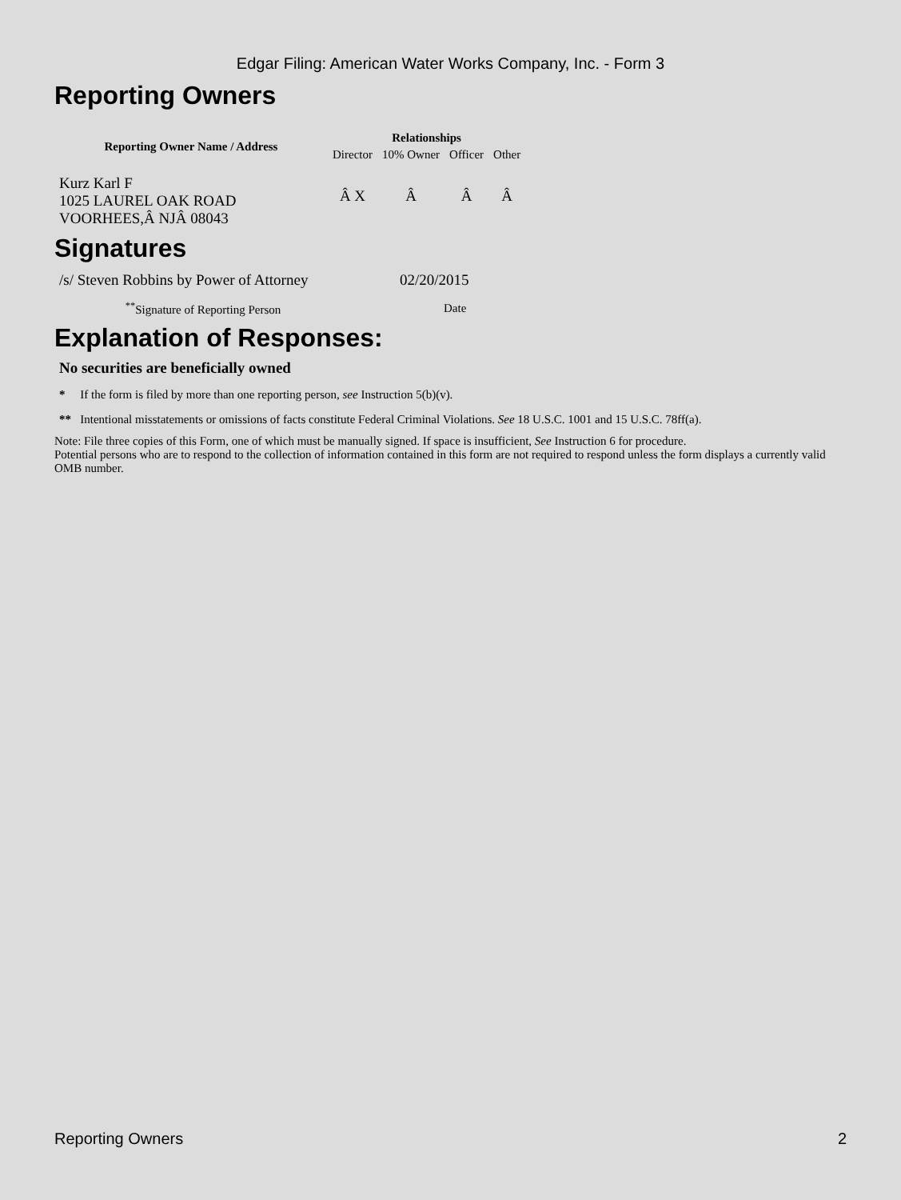Edgar Filing: American Water Works Company, Inc. - Form 3
Reporting Owners
| Reporting Owner Name / Address | Relationships | | | |
| --- | --- | --- | --- | --- |
| | Director | 10% Owner | Officer | Other |
| Kurz Karl F 1025 LAUREL OAK ROAD VOORHEES,Â NJÂ 08043 | Â X | Â | Â | Â |
Signatures
| /s/ Steven Robbins by Power of Attorney | 02/20/2015 |
| <sup>**</sup> Signature of Reporting Person | Date |
Explanation of Responses:
No securities are beneficially owned
* If the form is filed by more than one reporting person, see Instruction 5(b)(v).
** Intentional misstatements or omissions of facts constitute Federal Criminal Violations. See 18 U.S.C. 1001 and 15 U.S.C. 78ff(a).
Note: File three copies of this Form, one of which must be manually signed. If space is insufficient, See Instruction 6 for procedure.
Potential persons who are to respond to the collection of information contained in this form are not required to respond unless the form displays a currently valid OMB number.
Reporting Owners 2